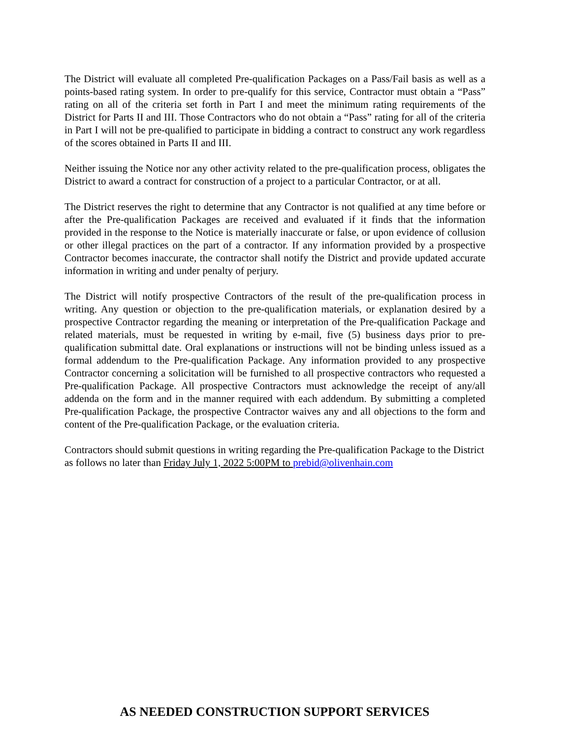The District will evaluate all completed Pre-qualification Packages on a Pass/Fail basis as well as a points-based rating system. In order to pre-qualify for this service, Contractor must obtain a “Pass” rating on all of the criteria set forth in Part I and meet the minimum rating requirements of the District for Parts II and III. Those Contractors who do not obtain a “Pass” rating for all of the criteria in Part I will not be pre-qualified to participate in bidding a contract to construct any work regardless of the scores obtained in Parts II and III.
Neither issuing the Notice nor any other activity related to the pre-qualification process, obligates the District to award a contract for construction of a project to a particular Contractor, or at all.
The District reserves the right to determine that any Contractor is not qualified at any time before or after the Pre-qualification Packages are received and evaluated if it finds that the information provided in the response to the Notice is materially inaccurate or false, or upon evidence of collusion or other illegal practices on the part of a contractor. If any information provided by a prospective Contractor becomes inaccurate, the contractor shall notify the District and provide updated accurate information in writing and under penalty of perjury.
The District will notify prospective Contractors of the result of the pre-qualification process in writing. Any question or objection to the pre-qualification materials, or explanation desired by a prospective Contractor regarding the meaning or interpretation of the Pre-qualification Package and related materials, must be requested in writing by e-mail, five (5) business days prior to pre-qualification submittal date. Oral explanations or instructions will not be binding unless issued as a formal addendum to the Pre-qualification Package. Any information provided to any prospective Contractor concerning a solicitation will be furnished to all prospective contractors who requested a Pre-qualification Package. All prospective Contractors must acknowledge the receipt of any/all addenda on the form and in the manner required with each addendum. By submitting a completed Pre-qualification Package, the prospective Contractor waives any and all objections to the form and content of the Pre-qualification Package, or the evaluation criteria.
Contractors should submit questions in writing regarding the Pre-qualification Package to the District as follows no later than Friday July 1, 2022 5:00PM to prebid@olivenhain.com
AS NEEDED CONSTRUCTION SUPPORT SERVICES